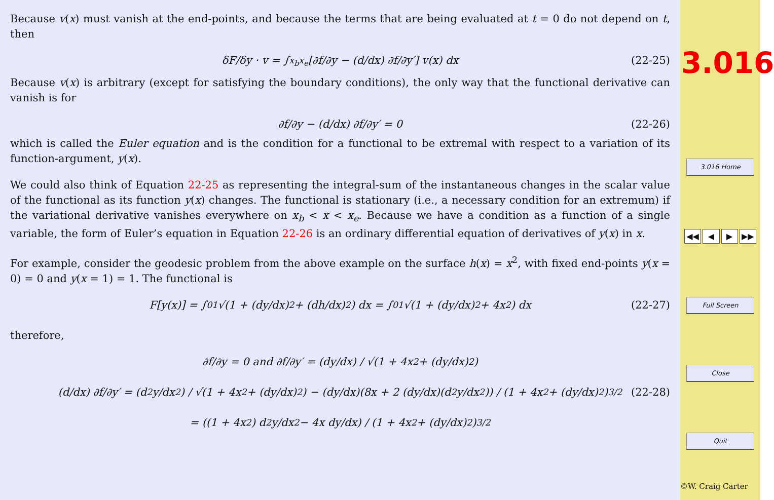Because v(x) must vanish at the end-points, and because the terms that are being evaluated at t = 0 do not depend on t, then
δF/δy · v = ∫<sub>x<sub>b</sub></sub><sup>x<sub>e</sub></sup> [∂f/∂y − (d/dx) ∂f/∂y′] v(x) dx (22-25)
Because v(x) is arbitrary (except for satisfying the boundary conditions), the only way that the functional derivative can vanish is for
∂f/∂y − (d/dx) ∂f/∂y′ = 0 (22-26)
which is called the Euler equation and is the condition for a functional to be extremal with respect to a variation of its function-argument, y(x).
We could also think of Equation 22-25 as representing the integral-sum of the instantaneous changes in the scalar value of the functional as its function y(x) changes. The functional is stationary (i.e., a necessary condition for an extremum) if the variational derivative vanishes everywhere on x<sub>b</sub> < x < x<sub>e</sub>. Because we have a condition as a function of a single variable, the form of Euler’s equation in Equation 22-26 is an ordinary differential equation of derivatives of y(x) in x.
For example, consider the geodesic problem from the above example on the surface h(x) = x<sup>2</sup>, with fixed end-points y(x = 0) = 0 and y(x = 1) = 1. The functional is
F[y(x)] = ∫<sub>0</sub><sup>1</sup> √(1 + (dy/dx)<sup>2</sup> + (dh/dx)<sup>2</sup>) dx = ∫<sub>0</sub><sup>1</sup> √(1 + (dy/dx)<sup>2</sup> + 4x<sup>2</sup>) dx (22-27)
therefore,
∂f/∂y = 0 and ∂f/∂y′ = (dy/dx) / √(1 + 4x<sup>2</sup> + (dy/dx)<sup>2</sup>)
(d/dx) ∂f/∂y′ = (d<sup>2</sup>y/dx<sup>2</sup>) / √(1 + 4x<sup>2</sup> + (dy/dx)<sup>2</sup>) − (dy/dx)(8x + 2 (dy/dx)(d<sup>2</sup>y/dx<sup>2</sup>)) / (1 + 4x<sup>2</sup> + (dy/dx)<sup>2</sup>)<sup>3/2</sup> (22-28)
= ((1 + 4x<sup>2</sup>) d<sup>2</sup>y/dx<sup>2</sup> − 4x dy/dx) / (1 + 4x<sup>2</sup> + (dy/dx)<sup>2</sup>)<sup>3/2</sup>
3.016
3.016 Home
◀◀ ◀ ▶ ▶▶
Full Screen
Close
Quit
©W. Craig Carter